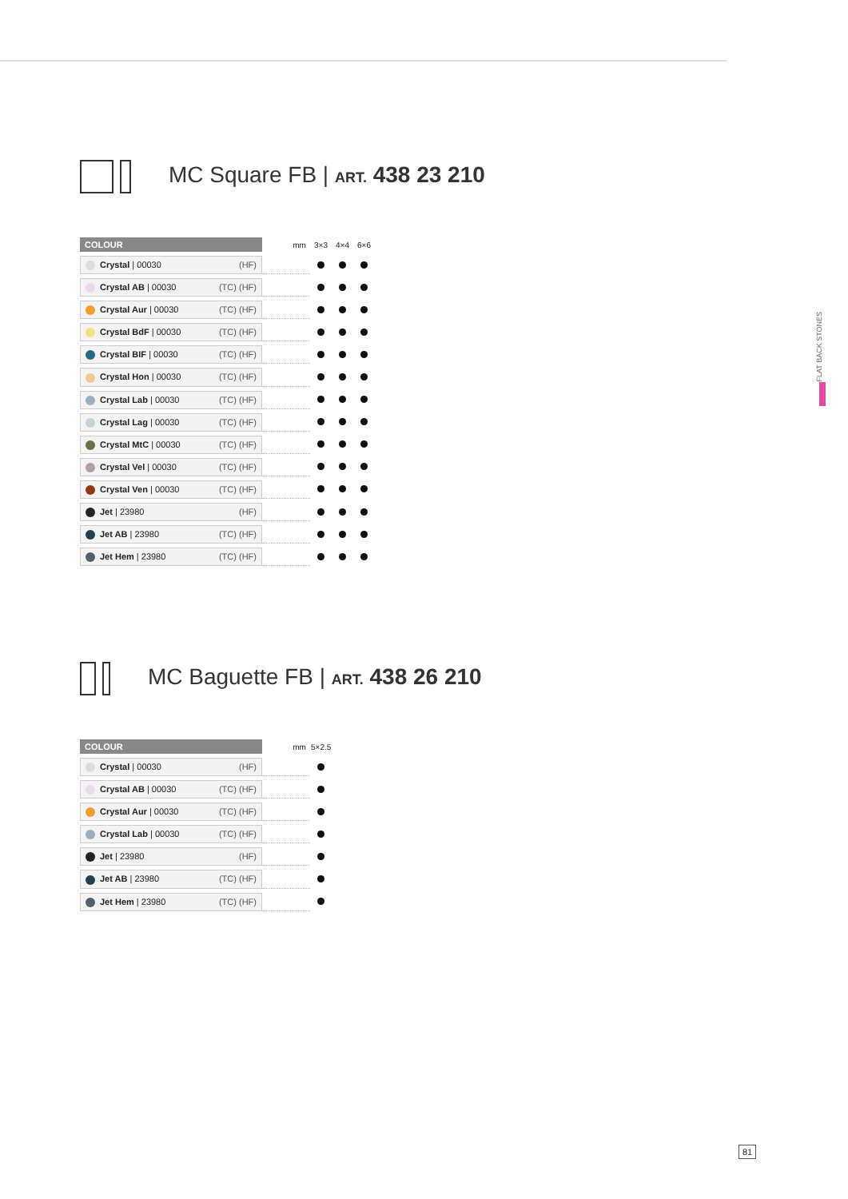MC Square FB | ART. 438 23 210
| COLOUR | | mm | 3×3 | 4×4 | 6×6 |
| --- | --- | --- | --- | --- | --- |
| Crystal / 00030 (HF) | | | | | |
| Crystal AB / 00030 (TC) (HF) | | | | | |
| Crystal Aur / 00030 (TC) (HF) | | | | | |
| Crystal BdF / 00030 (TC) (HF) | | | | | |
| Crystal BIF / 00030 (TC) (HF) | | | | | |
| Crystal Hon / 00030 (TC) (HF) | | | | | |
| Crystal Lab / 00030 (TC) (HF) | | | | | |
| Crystal Lag / 00030 (TC) (HF) | | | | | |
| Crystal MtC / 00030 (TC) (HF) | | | | | |
| Crystal Vel / 00030 (TC) (HF) | | | | | |
| Crystal Ven / 00030 (TC) (HF) | | | | | |
| Jet / 23980 (HF) | | | | | |
| Jet AB / 23980 (TC) (HF) | | | | | |
| Jet Hem / 23980 (TC) (HF) | | | | | |
MC Baguette FB | ART. 438 26 210
| COLOUR | | mm | 5×2.5 |
| --- | --- | --- | --- |
| Crystal / 00030 (HF) | | | |
| Crystal AB / 00030 (TC) (HF) | | | |
| Crystal Aur / 00030 (TC) (HF) | | | |
| Crystal Lab / 00030 (TC) (HF) | | | |
| Jet / 23980 (HF) | | | |
| Jet AB / 23980 (TC) (HF) | | | |
| Jet Hem / 23980 (TC) (HF) | | | |
FLAT BACK STONES
81